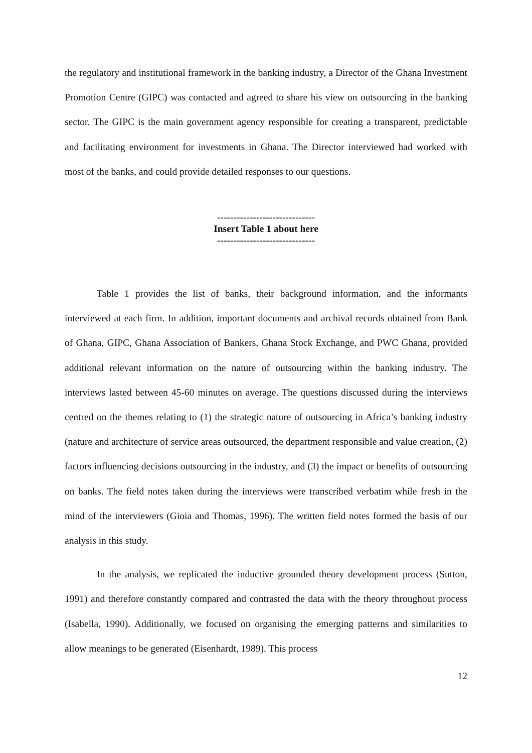the regulatory and institutional framework in the banking industry, a Director of the Ghana Investment Promotion Centre (GIPC) was contacted and agreed to share his view on outsourcing in the banking sector. The GIPC is the main government agency responsible for creating a transparent, predictable and facilitating environment for investments in Ghana. The Director interviewed had worked with most of the banks, and could provide detailed responses to our questions.
------------------------------
Insert Table 1 about here
------------------------------
Table 1 provides the list of banks, their background information, and the informants interviewed at each firm. In addition, important documents and archival records obtained from Bank of Ghana, GIPC, Ghana Association of Bankers, Ghana Stock Exchange, and PWC Ghana, provided additional relevant information on the nature of outsourcing within the banking industry. The interviews lasted between 45-60 minutes on average. The questions discussed during the interviews centred on the themes relating to (1) the strategic nature of outsourcing in Africa’s banking industry (nature and architecture of service areas outsourced, the department responsible and value creation, (2) factors influencing decisions outsourcing in the industry, and (3) the impact or benefits of outsourcing on banks. The field notes taken during the interviews were transcribed verbatim while fresh in the mind of the interviewers (Gioia and Thomas, 1996). The written field notes formed the basis of our analysis in this study.
In the analysis, we replicated the inductive grounded theory development process (Sutton, 1991) and therefore constantly compared and contrasted the data with the theory throughout process (Isabella, 1990). Additionally, we focused on organising the emerging patterns and similarities to allow meanings to be generated (Eisenhardt, 1989). This process
12